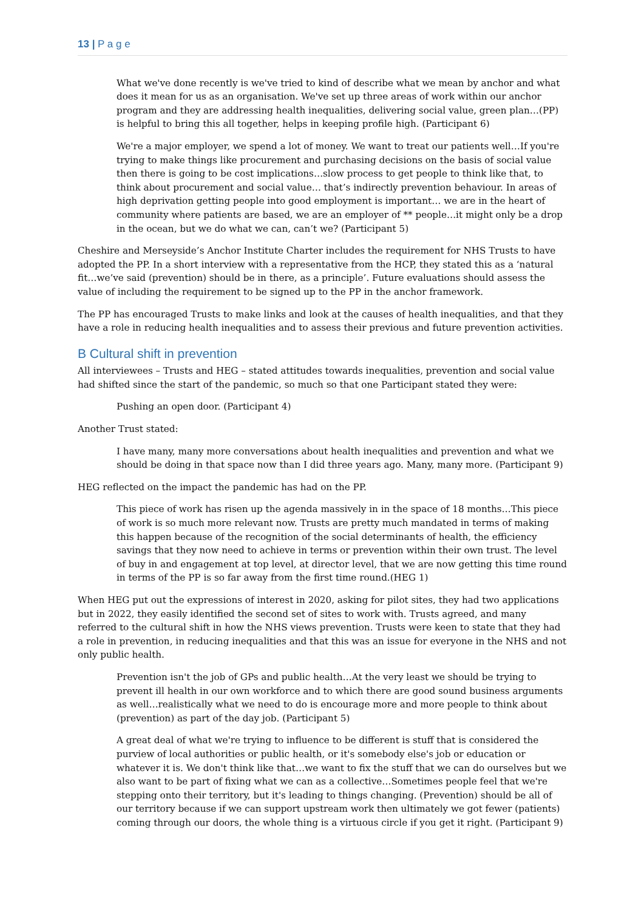13 | P a g e
What we've done recently is we've tried to kind of describe what we mean by anchor and what does it mean for us as an organisation. We've set up three areas of work within our anchor program and they are addressing health inequalities, delivering social value, green plan…(PP) is helpful to bring this all together, helps in keeping profile high. (Participant 6)
We're a major employer, we spend a lot of money. We want to treat our patients well…If you're trying to make things like procurement and purchasing decisions on the basis of social value then there is going to be cost implications…slow process to get people to think like that, to think about procurement and social value… that’s indirectly prevention behaviour. In areas of high deprivation getting people into good employment is important… we are in the heart of community where patients are based, we are an employer of ** people…it might only be a drop in the ocean, but we do what we can, can’t we? (Participant 5)
Cheshire and Merseyside’s Anchor Institute Charter includes the requirement for NHS Trusts to have adopted the PP. In a short interview with a representative from the HCP, they stated this as a ‘natural fit…we’ve said (prevention) should be in there, as a principle’. Future evaluations should assess the value of including the requirement to be signed up to the PP in the anchor framework.
The PP has encouraged Trusts to make links and look at the causes of health inequalities, and that they have a role in reducing health inequalities and to assess their previous and future prevention activities.
B Cultural shift in prevention
All interviewees – Trusts and HEG – stated attitudes towards inequalities, prevention and social value had shifted since the start of the pandemic, so much so that one Participant stated they were:
Pushing an open door. (Participant 4)
Another Trust stated:
I have many, many more conversations about health inequalities and prevention and what we should be doing in that space now than I did three years ago. Many, many more. (Participant 9)
HEG reflected on the impact the pandemic has had on the PP.
This piece of work has risen up the agenda massively in in the space of 18 months…This piece of work is so much more relevant now. Trusts are pretty much mandated in terms of making this happen because of the recognition of the social determinants of health, the efficiency savings that they now need to achieve in terms or prevention within their own trust. The level of buy in and engagement at top level, at director level, that we are now getting this time round in terms of the PP is so far away from the first time round.(HEG 1)
When HEG put out the expressions of interest in 2020, asking for pilot sites, they had two applications but in 2022, they easily identified the second set of sites to work with. Trusts agreed, and many referred to the cultural shift in how the NHS views prevention. Trusts were keen to state that they had a role in prevention, in reducing inequalities and that this was an issue for everyone in the NHS and not only public health.
Prevention isn't the job of GPs and public health…At the very least we should be trying to prevent ill health in our own workforce and to which there are good sound business arguments as well…realistically what we need to do is encourage more and more people to think about (prevention) as part of the day job. (Participant 5)
A great deal of what we're trying to influence to be different is stuff that is considered the purview of local authorities or public health, or it's somebody else's job or education or whatever it is. We don't think like that…we want to fix the stuff that we can do ourselves but we also want to be part of fixing what we can as a collective…Sometimes people feel that we're stepping onto their territory, but it's leading to things changing. (Prevention) should be all of our territory because if we can support upstream work then ultimately we got fewer (patients) coming through our doors, the whole thing is a virtuous circle if you get it right. (Participant 9)